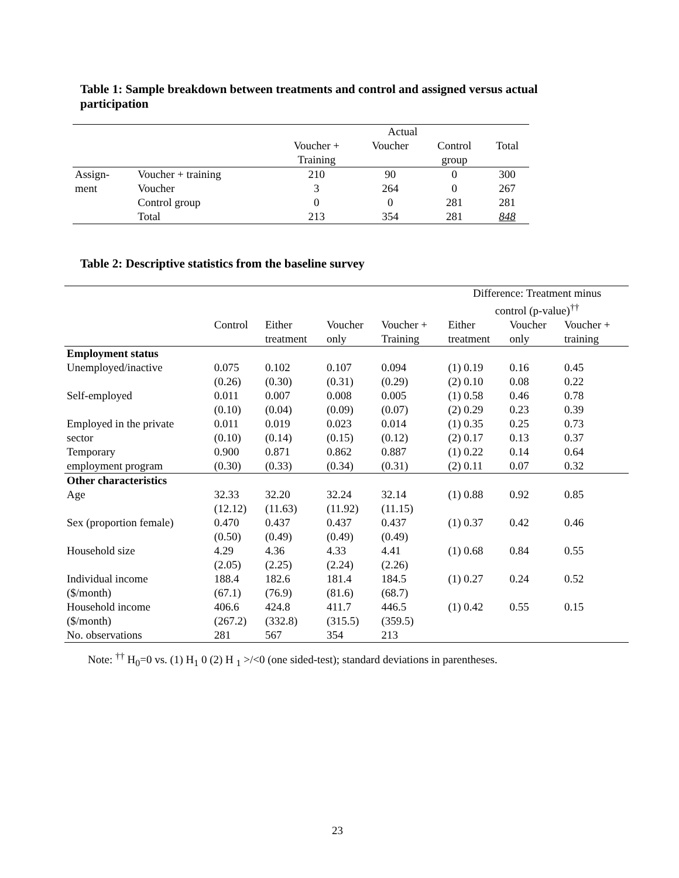Table 1: Sample breakdown between treatments and control and assigned versus actual participation
| | | Actual | | | |
| | | Voucher + Training | Voucher | Control group | Total |
| Assign- | Voucher + training | 210 | 90 | 0 | 300 |
| ment | Voucher | 3 | 264 | 0 | 267 |
| | Control group | 0 | 0 | 281 | 281 |
| | Total | 213 | 354 | 281 | 848 |
Table 2: Descriptive statistics from the baseline survey
| | | | | | Difference: Treatment minus control (p-value)<sup>††</sup> | | |
| | Control | Either treatment | Voucher only | Voucher + Training | Either treatment | Voucher only | Voucher + training |
| Employment status | | | | | | | |
| Unemployed/inactive | 0.075 (0.26) | 0.102 (0.30) | 0.107 (0.31) | 0.094 (0.29) | (1) 0.19 (2) 0.10 | 0.16 0.08 | 0.45 0.22 |
| Self-employed | 0.011 (0.10) | 0.007 (0.04) | 0.008 (0.09) | 0.005 (0.07) | (1) 0.58 (2) 0.29 | 0.46 0.23 | 0.78 0.39 |
| Employed in the private sector | 0.011 (0.10) | 0.019 (0.14) | 0.023 (0.15) | 0.014 (0.12) | (1) 0.35 (2) 0.17 | 0.25 0.13 | 0.73 0.37 |
| Temporary employment program | 0.900 (0.30) | 0.871 (0.33) | 0.862 (0.34) | 0.887 (0.31) | (1) 0.22 (2) 0.11 | 0.14 0.07 | 0.64 0.32 |
| Other characteristics | | | | | | | |
| Age | 32.33 (12.12) | 32.20 (11.63) | 32.24 (11.92) | 32.14 (11.15) | (1) 0.88 | 0.92 | 0.85 |
| Sex (proportion female) | 0.470 (0.50) | 0.437 (0.49) | 0.437 (0.49) | 0.437 (0.49) | (1) 0.37 | 0.42 | 0.46 |
| Household size | 4.29 (2.05) | 4.36 (2.25) | 4.33 (2.24) | 4.41 (2.26) | (1) 0.68 | 0.84 | 0.55 |
| Individual income ($/month) | 188.4 (67.1) | 182.6 (76.9) | 181.4 (81.6) | 184.5 (68.7) | (1) 0.27 | 0.24 | 0.52 |
| Household income ($/month) | 406.6 (267.2) | 424.8 (332.8) | 411.7 (315.5) | 446.5 (359.5) | (1) 0.42 | 0.55 | 0.15 |
| No. observations | 281 | 567 | 354 | 213 | | | |
Note: <sup>††</sup> H<sub>0</sub>=0 vs. (1) H<sub>1</sub> 0 (2) H <sub>1</sub> >/<0 (one sided-test); standard deviations in parentheses.
23